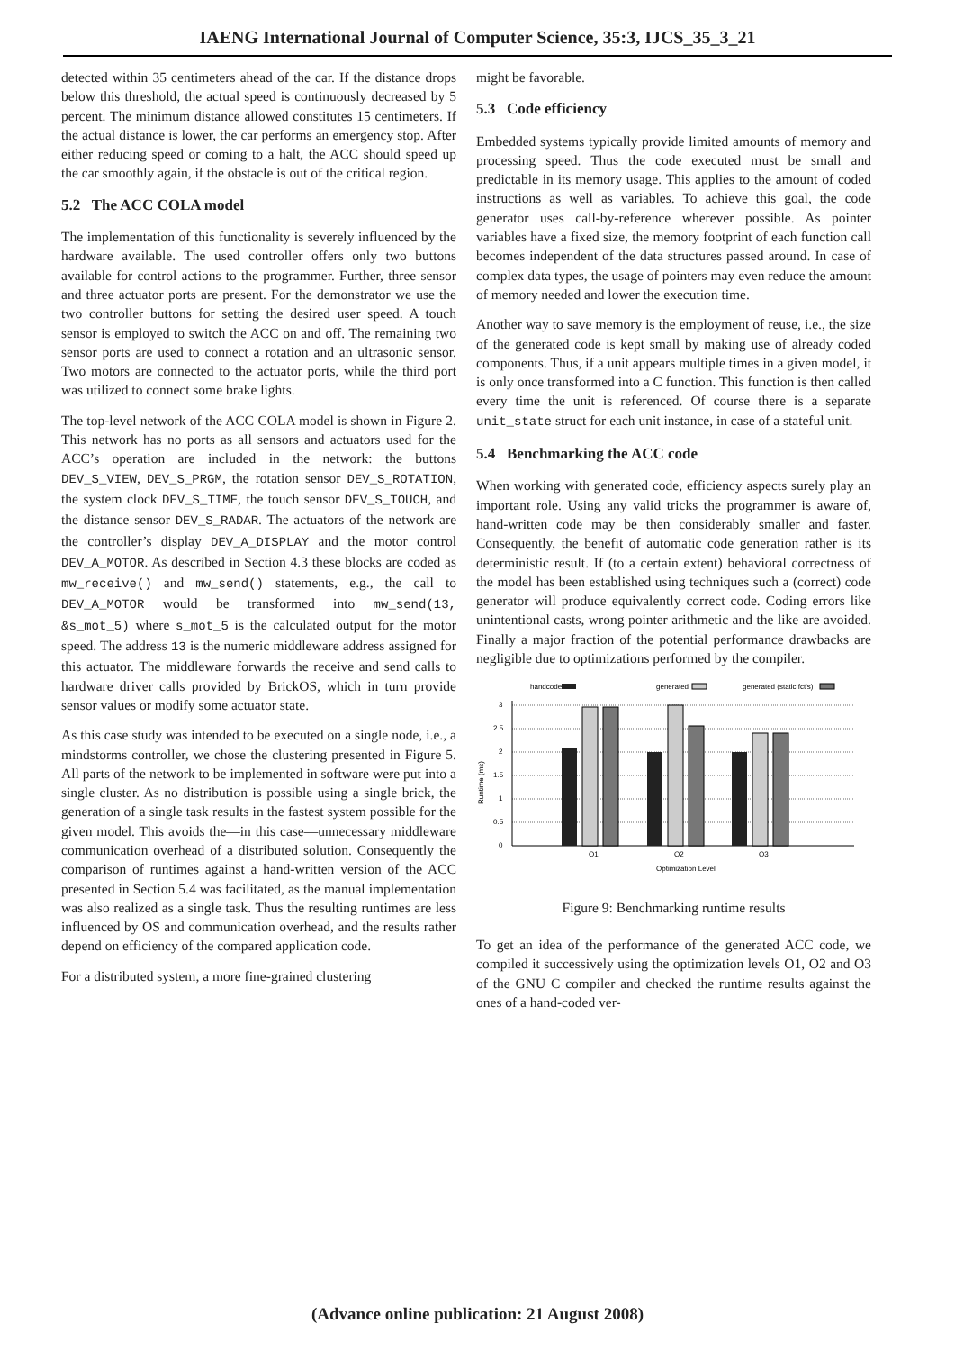IAENG International Journal of Computer Science, 35:3, IJCS_35_3_21
detected within 35 centimeters ahead of the car. If the distance drops below this threshold, the actual speed is continuously decreased by 5 percent. The minimum distance allowed constitutes 15 centimeters. If the actual distance is lower, the car performs an emergency stop. After either reducing speed or coming to a halt, the ACC should speed up the car smoothly again, if the obstacle is out of the critical region.
5.2 The ACC COLA model
The implementation of this functionality is severely influenced by the hardware available. The used controller offers only two buttons available for control actions to the programmer. Further, three sensor and three actuator ports are present. For the demonstrator we use the two controller buttons for setting the desired user speed. A touch sensor is employed to switch the ACC on and off. The remaining two sensor ports are used to connect a rotation and an ultrasonic sensor. Two motors are connected to the actuator ports, while the third port was utilized to connect some brake lights.
The top-level network of the ACC COLA model is shown in Figure 2. This network has no ports as all sensors and actuators used for the ACC’s operation are included in the network: the buttons DEV_S_VIEW, DEV_S_PRGM, the rotation sensor DEV_S_ROTATION, the system clock DEV_S_TIME, the touch sensor DEV_S_TOUCH, and the distance sensor DEV_S_RADAR. The actuators of the network are the controller’s display DEV_A_DISPLAY and the motor control DEV_A_MOTOR. As described in Section 4.3 these blocks are coded as mw_receive() and mw_send() statements, e.g., the call to DEV_A_MOTOR would be transformed into mw_send(13, &s_mot_5) where s_mot_5 is the calculated output for the motor speed. The address 13 is the numeric middleware address assigned for this actuator. The middleware forwards the receive and send calls to hardware driver calls provided by BrickOS, which in turn provide sensor values or modify some actuator state.
As this case study was intended to be executed on a single node, i.e., a mindstorms controller, we chose the clustering presented in Figure 5. All parts of the network to be implemented in software were put into a single cluster. As no distribution is possible using a single brick, the generation of a single task results in the fastest system possible for the given model. This avoids the—in this case—unnecessary middleware communication overhead of a distributed solution. Consequently the comparison of runtimes against a hand-written version of the ACC presented in Section 5.4 was facilitated, as the manual implementation was also realized as a single task. Thus the resulting runtimes are less influenced by OS and communication overhead, and the results rather depend on efficiency of the compared application code.
For a distributed system, a more fine-grained clustering
might be favorable.
5.3 Code efficiency
Embedded systems typically provide limited amounts of memory and processing speed. Thus the code executed must be small and predictable in its memory usage. This applies to the amount of coded instructions as well as variables. To achieve this goal, the code generator uses call-by-reference wherever possible. As pointer variables have a fixed size, the memory footprint of each function call becomes independent of the data structures passed around. In case of complex data types, the usage of pointers may even reduce the amount of memory needed and lower the execution time.
Another way to save memory is the employment of reuse, i.e., the size of the generated code is kept small by making use of already coded components. Thus, if a unit appears multiple times in a given model, it is only once transformed into a C function. This function is then called every time the unit is referenced. Of course there is a separate unit_state struct for each unit instance, in case of a stateful unit.
5.4 Benchmarking the ACC code
When working with generated code, efficiency aspects surely play an important role. Using any valid tricks the programmer is aware of, hand-written code may be then considerably smaller and faster. Consequently, the benefit of automatic code generation rather is its deterministic result. If (to a certain extent) behavioral correctness of the model has been established using techniques such a (correct) code generator will produce equivalently correct code. Coding errors like unintentional casts, wrong pointer arithmetic and the like are avoided. Finally a major fraction of the potential performance drawbacks are negligible due to optimizations performed by the compiler.
handcoded
generated
generated (static fct's)
3
2.5
2
1.5
1
0.5
0
Runtime (ms)
O1
O2
O3
Optimization Level
Figure 9: Benchmarking runtime results
To get an idea of the performance of the generated ACC code, we compiled it successively using the optimization levels O1, O2 and O3 of the GNU C compiler and checked the runtime results against the ones of a hand-coded ver-
(Advance online publication: 21 August 2008)